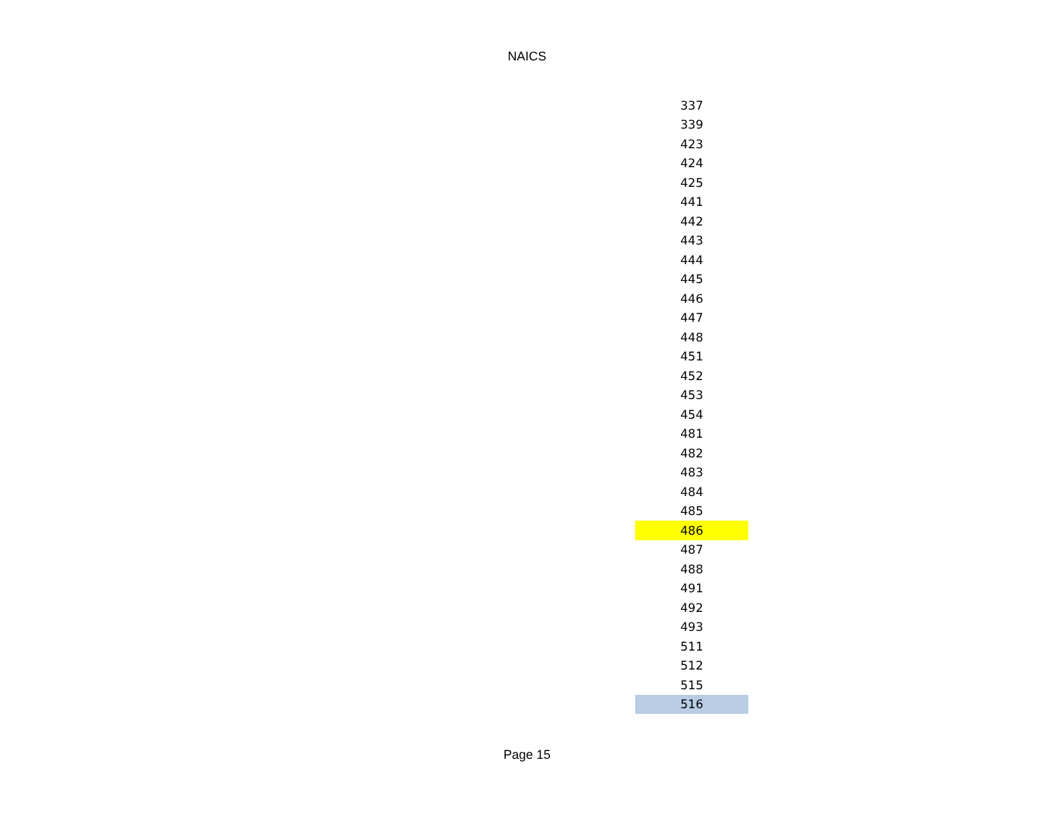NAICS
| 337 |
| 339 |
| 423 |
| 424 |
| 425 |
| 441 |
| 442 |
| 443 |
| 444 |
| 445 |
| 446 |
| 447 |
| 448 |
| 451 |
| 452 |
| 453 |
| 454 |
| 481 |
| 482 |
| 483 |
| 484 |
| 485 |
| 486 |
| 487 |
| 488 |
| 491 |
| 492 |
| 493 |
| 511 |
| 512 |
| 515 |
| 516 |
Page 15